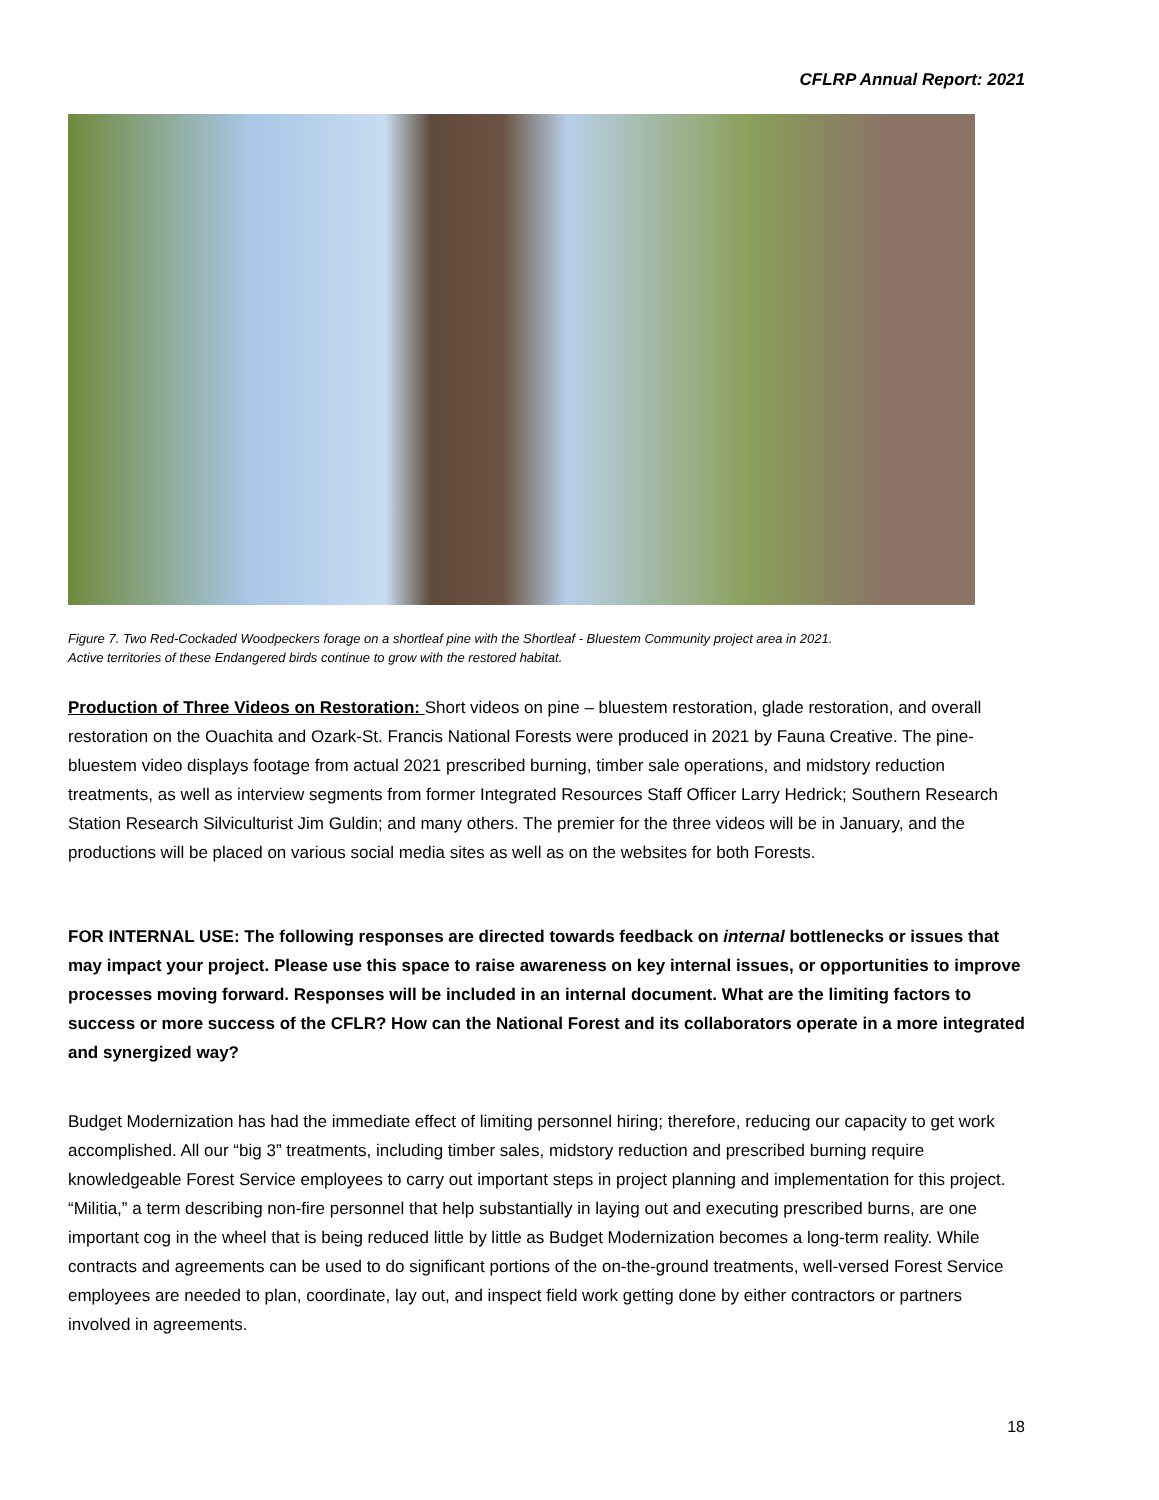CFLRP Annual Report: 2021
Figure 7. Two Red-Cockaded Woodpeckers forage on a shortleaf pine with the Shortleaf - Bluestem Community project area in 2021.
Active territories of these Endangered birds continue to grow with the restored habitat.
Production of Three Videos on Restoration: Short videos on pine – bluestem restoration, glade restoration, and overall restoration on the Ouachita and Ozark-St. Francis National Forests were produced in 2021 by Fauna Creative. The pine-bluestem video displays footage from actual 2021 prescribed burning, timber sale operations, and midstory reduction treatments, as well as interview segments from former Integrated Resources Staff Officer Larry Hedrick; Southern Research Station Research Silviculturist Jim Guldin; and many others. The premier for the three videos will be in January, and the productions will be placed on various social media sites as well as on the websites for both Forests.
FOR INTERNAL USE: The following responses are directed towards feedback on internal bottlenecks or issues that may impact your project. Please use this space to raise awareness on key internal issues, or opportunities to improve processes moving forward. Responses will be included in an internal document. What are the limiting factors to success or more success of the CFLR? How can the National Forest and its collaborators operate in a more integrated and synergized way?
Budget Modernization has had the immediate effect of limiting personnel hiring; therefore, reducing our capacity to get work accomplished. All our “big 3” treatments, including timber sales, midstory reduction and prescribed burning require knowledgeable Forest Service employees to carry out important steps in project planning and implementation for this project. “Militia,” a term describing non-fire personnel that help substantially in laying out and executing prescribed burns, are one important cog in the wheel that is being reduced little by little as Budget Modernization becomes a long-term reality. While contracts and agreements can be used to do significant portions of the on-the-ground treatments, well-versed Forest Service employees are needed to plan, coordinate, lay out, and inspect field work getting done by either contractors or partners involved in agreements.
18